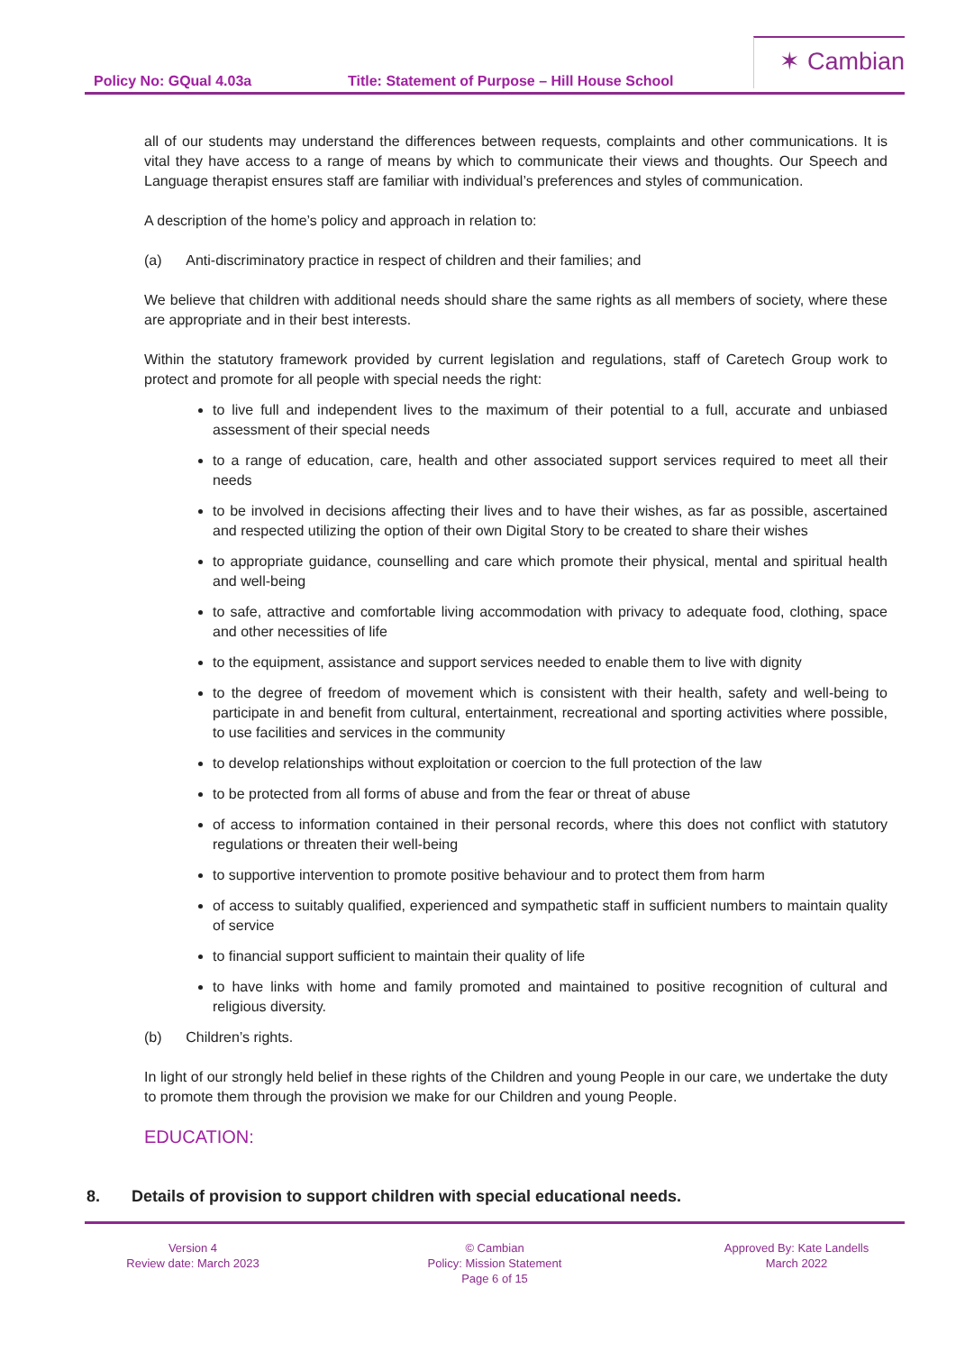Policy No: GQual 4.03a Title: Statement of Purpose – Hill House School
✶ Cambian
all of our students may understand the differences between requests, complaints and other communications. It is vital they have access to a range of means by which to communicate their views and thoughts. Our Speech and Language therapist ensures staff are familiar with individual’s preferences and styles of communication.
A description of the home’s policy and approach in relation to:
(a) Anti-discriminatory practice in respect of children and their families; and
We believe that children with additional needs should share the same rights as all members of society, where these are appropriate and in their best interests.
Within the statutory framework provided by current legislation and regulations, staff of Caretech Group work to protect and promote for all people with special needs the right:
to live full and independent lives to the maximum of their potential to a full, accurate and unbiased assessment of their special needs
to a range of education, care, health and other associated support services required to meet all their needs
to be involved in decisions affecting their lives and to have their wishes, as far as possible, ascertained and respected utilizing the option of their own Digital Story to be created to share their wishes
to appropriate guidance, counselling and care which promote their physical, mental and spiritual health and well-being
to safe, attractive and comfortable living accommodation with privacy to adequate food, clothing, space and other necessities of life
to the equipment, assistance and support services needed to enable them to live with dignity
to the degree of freedom of movement which is consistent with their health, safety and well-being to participate in and benefit from cultural, entertainment, recreational and sporting activities where possible, to use facilities and services in the community
to develop relationships without exploitation or coercion to the full protection of the law
to be protected from all forms of abuse and from the fear or threat of abuse
of access to information contained in their personal records, where this does not conflict with statutory regulations or threaten their well-being
to supportive intervention to promote positive behaviour and to protect them from harm
of access to suitably qualified, experienced and sympathetic staff in sufficient numbers to maintain quality of service
to financial support sufficient to maintain their quality of life
to have links with home and family promoted and maintained to positive recognition of cultural and religious diversity.
(b) Children’s rights.
In light of our strongly held belief in these rights of the Children and young People in our care, we undertake the duty to promote them through the provision we make for our Children and young People.
EDUCATION:
8. Details of provision to support children with special educational needs.
Version 4
Review date: March 2023
© Cambian
Policy: Mission Statement
Page 6 of 15
Approved By: Kate Landells
March 2022